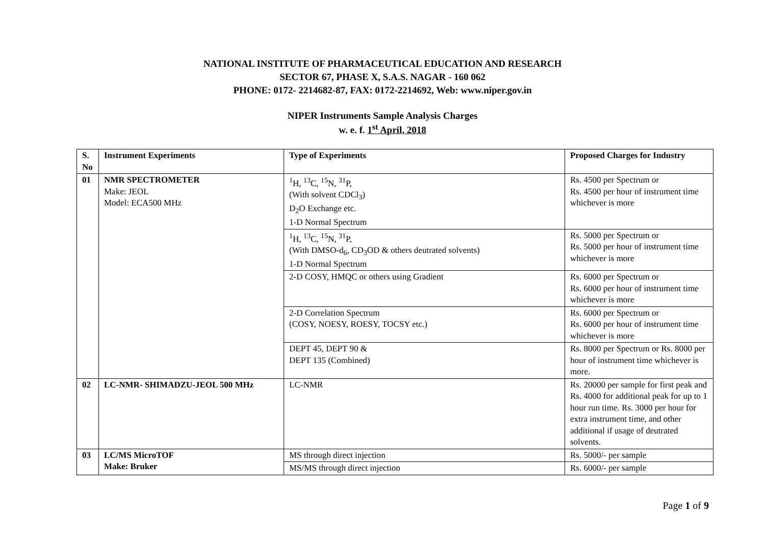NATIONAL INSTITUTE OF PHARMACEUTICAL EDUCATION AND RESEARCH
SECTOR 67, PHASE X, S.A.S. NAGAR - 160 062
PHONE: 0172- 2214682-87, FAX: 0172-2214692, Web: www.niper.gov.in
NIPER Instruments Sample Analysis Charges
w. e. f. 1<sup>st</sup> April, 2018
| S. No | Instrument Experiments | Type of Experiments | Proposed Charges for Industry |
| --- | --- | --- | --- |
| 01 | NMR SPECTROMETER Make: JEOL Model: ECA500 MHz | <sup>1</sup>H, <sup>13</sup>C, <sup>15</sup>N, <sup>31</sup>P, (With solvent CDCl<sub>3</sub>) D<sub>2</sub>O Exchange etc. 1-D Normal Spectrum | Rs. 4500 per Spectrum or Rs. 4500 per hour of instrument time whichever is more |
| | | <sup>1</sup>H, <sup>13</sup>C, <sup>15</sup>N, <sup>31</sup>P, (With DMSO-d<sub>6</sub>, CD<sub>3</sub>OD & others deutrated solvents) 1-D Normal Spectrum | Rs. 5000 per Spectrum or Rs. 5000 per hour of instrument time whichever is more |
| | | 2-D COSY, HMQC or others using Gradient | Rs. 6000 per Spectrum or Rs. 6000 per hour of instrument time whichever is more |
| | | 2-D Correlation Spectrum (COSY, NOESY, ROESY, TOCSY etc.) | Rs. 6000 per Spectrum or Rs. 6000 per hour of instrument time whichever is more |
| | | DEPT 45, DEPT 90 & DEPT 135 (Combined) | Rs. 8000 per Spectrum or Rs. 8000 per hour of instrument time whichever is more. |
| 02 | LC-NMR- SHIMADZU-JEOL 500 MHz | LC-NMR | Rs. 20000 per sample for first peak and Rs. 4000 for additional peak for up to 1 hour run time. Rs. 3000 per hour for extra instrument time, and other additional if usage of deutrated solvents. |
| 03 | LC/MS MicroTOF Make: Bruker | MS through direct injection | Rs. 5000/- per sample |
| | | MS/MS through direct injection | Rs. 6000/- per sample |
Page 1 of 9